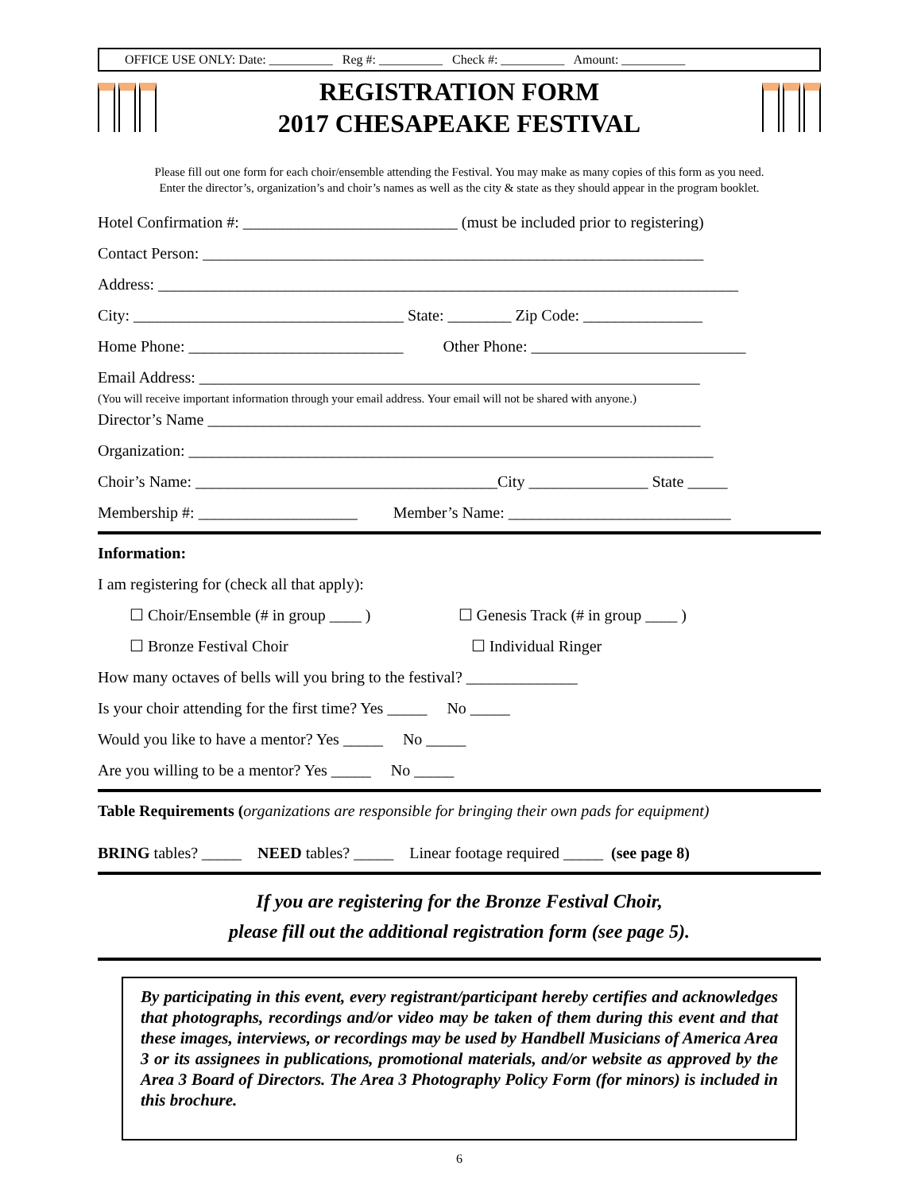OFFICE USE ONLY: Date: __________ Reg #: __________ Check #: __________ Amount: __________
REGISTRATION FORM
2017 CHESAPEAKE FESTIVAL
Please fill out one form for each choir/ensemble attending the Festival. You may make as many copies of this form as you need.
Enter the director’s, organization’s and choir’s names as well as the city & state as they should appear in the program booklet.
Hotel Confirmation #: ___________________________ (must be included prior to registering)
Contact Person: _______________________________________________________________
Address: _________________________________________________________________________
City: __________________________________ State: ________ Zip Code: _______________
Home Phone: ___________________________ Other Phone: ___________________________
Email Address: _______________________________________________________________
(You will receive important information through your email address. Your email will not be shared with anyone.)
Director’s Name ______________________________________________________________
Organization: __________________________________________________________________
Choir’s Name: ______________________________________City _______________ State _____
Membership #: ____________________ Member’s Name: ____________________________
Information:
I am registering for (check all that apply):
☐ Choir/Ensemble (# in group ____ ) ☐ Genesis Track (# in group ____ )
☐ Bronze Festival Choir ☐ Individual Ringer
How many octaves of bells will you bring to the festival? ______________
Is your choir attending for the first time? Yes _____ No _____
Would you like to have a mentor? Yes _____ No _____
Are you willing to be a mentor? Yes _____ No _____
Table Requirements (organizations are responsible for bringing their own pads for equipment)
BRING tables? _____ NEED tables? _____ Linear footage required _____ (see page 8)
If you are registering for the Bronze Festival Choir,
please fill out the additional registration form (see page 5).
By participating in this event, every registrant/participant hereby certifies and acknowledges that photographs, recordings and/or video may be taken of them during this event and that these images, interviews, or recordings may be used by Handbell Musicians of America Area 3 or its assignees in publications, promotional materials, and/or website as approved by the Area 3 Board of Directors. The Area 3 Photography Policy Form (for minors) is included in this brochure.
6